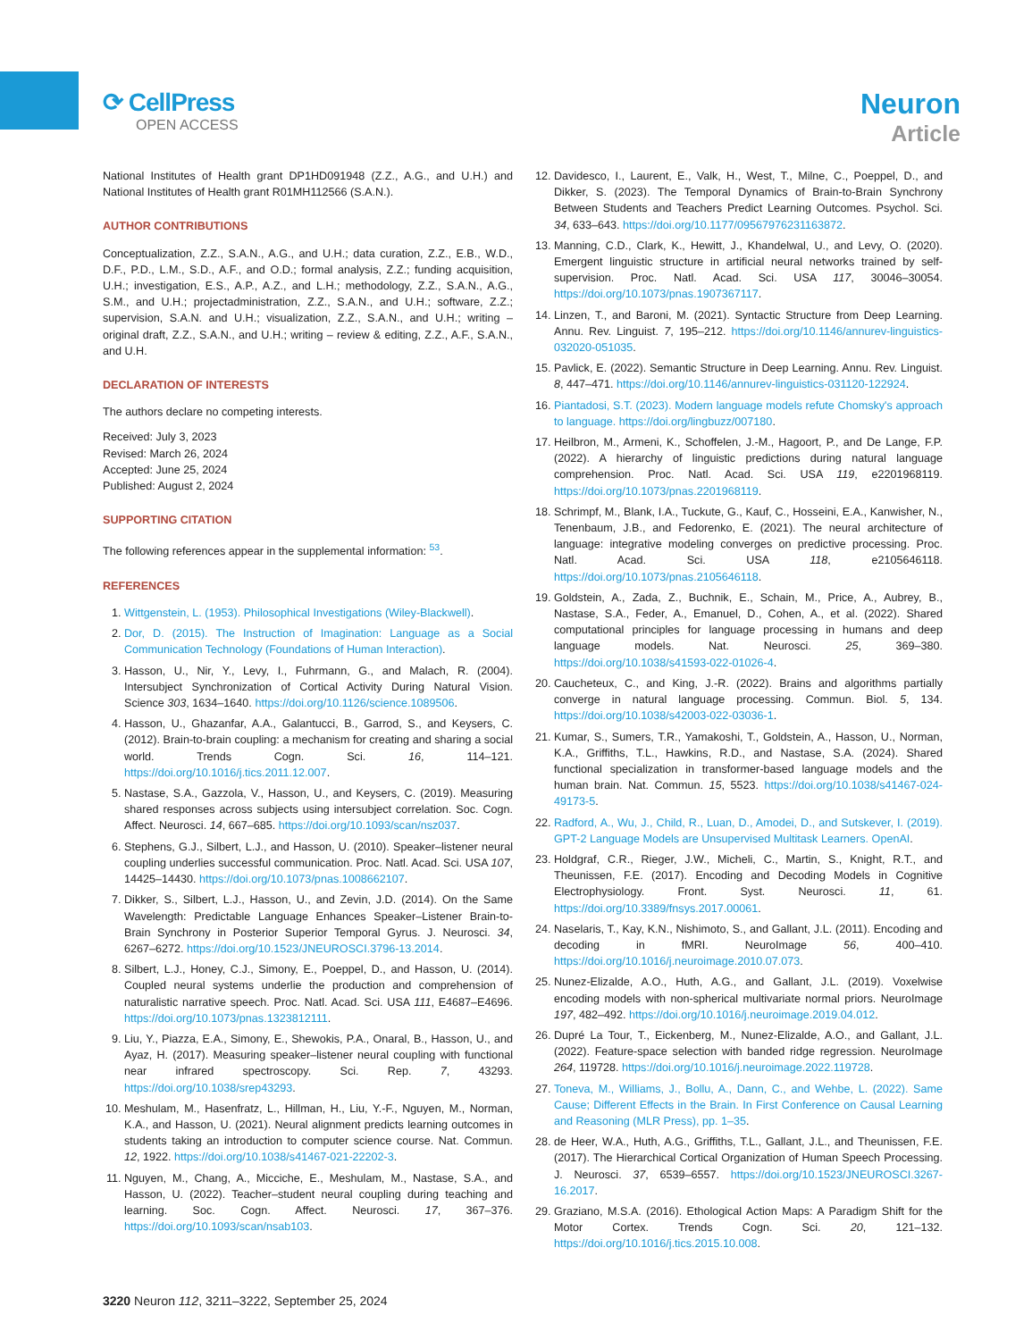⟳ CellPress
OPEN ACCESS
Neuron
Article
National Institutes of Health grant DP1HD091948 (Z.Z., A.G., and U.H.) and National Institutes of Health grant R01MH112566 (S.A.N.).
AUTHOR CONTRIBUTIONS
Conceptualization, Z.Z., S.A.N., A.G., and U.H.; data curation, Z.Z., E.B., W.D., D.F., P.D., L.M., S.D., A.F., and O.D.; formal analysis, Z.Z.; funding acquisition, U.H.; investigation, E.S., A.P., A.Z., and L.H.; methodology, Z.Z., S.A.N., A.G., S.M., and U.H.; projectadministration, Z.Z., S.A.N., and U.H.; software, Z.Z.; supervision, S.A.N. and U.H.; visualization, Z.Z., S.A.N., and U.H.; writing – original draft, Z.Z., S.A.N., and U.H.; writing – review & editing, Z.Z., A.F., S.A.N., and U.H.
DECLARATION OF INTERESTS
The authors declare no competing interests.
Received: July 3, 2023
Revised: March 26, 2024
Accepted: June 25, 2024
Published: August 2, 2024
SUPPORTING CITATION
The following references appear in the supplemental information: <sup>53</sup>.
REFERENCES
1. Wittgenstein, L. (1953). Philosophical Investigations (Wiley-Blackwell).
2. Dor, D. (2015). The Instruction of Imagination: Language as a Social Communication Technology (Foundations of Human Interaction).
3. Hasson, U., Nir, Y., Levy, I., Fuhrmann, G., and Malach, R. (2004). Intersubject Synchronization of Cortical Activity During Natural Vision. Science 303, 1634–1640. https://doi.org/10.1126/science.1089506.
4. Hasson, U., Ghazanfar, A.A., Galantucci, B., Garrod, S., and Keysers, C. (2012). Brain-to-brain coupling: a mechanism for creating and sharing a social world. Trends Cogn. Sci. 16, 114–121. https://doi.org/10.1016/j.tics.2011.12.007.
5. Nastase, S.A., Gazzola, V., Hasson, U., and Keysers, C. (2019). Measuring shared responses across subjects using intersubject correlation. Soc. Cogn. Affect. Neurosci. 14, 667–685. https://doi.org/10.1093/scan/nsz037.
6. Stephens, G.J., Silbert, L.J., and Hasson, U. (2010). Speaker–listener neural coupling underlies successful communication. Proc. Natl. Acad. Sci. USA 107, 14425–14430. https://doi.org/10.1073/pnas.1008662107.
7. Dikker, S., Silbert, L.J., Hasson, U., and Zevin, J.D. (2014). On the Same Wavelength: Predictable Language Enhances Speaker–Listener Brain-to-Brain Synchrony in Posterior Superior Temporal Gyrus. J. Neurosci. 34, 6267–6272. https://doi.org/10.1523/JNEUROSCI.3796-13.2014.
8. Silbert, L.J., Honey, C.J., Simony, E., Poeppel, D., and Hasson, U. (2014). Coupled neural systems underlie the production and comprehension of naturalistic narrative speech. Proc. Natl. Acad. Sci. USA 111, E4687–E4696. https://doi.org/10.1073/pnas.1323812111.
9. Liu, Y., Piazza, E.A., Simony, E., Shewokis, P.A., Onaral, B., Hasson, U., and Ayaz, H. (2017). Measuring speaker–listener neural coupling with functional near infrared spectroscopy. Sci. Rep. 7, 43293. https://doi.org/10.1038/srep43293.
10. Meshulam, M., Hasenfratz, L., Hillman, H., Liu, Y.-F., Nguyen, M., Norman, K.A., and Hasson, U. (2021). Neural alignment predicts learning outcomes in students taking an introduction to computer science course. Nat. Commun. 12, 1922. https://doi.org/10.1038/s41467-021-22202-3.
11. Nguyen, M., Chang, A., Micciche, E., Meshulam, M., Nastase, S.A., and Hasson, U. (2022). Teacher–student neural coupling during teaching and learning. Soc. Cogn. Affect. Neurosci. 17, 367–376. https://doi.org/10.1093/scan/nsab103.
12. Davidesco, I., Laurent, E., Valk, H., West, T., Milne, C., Poeppel, D., and Dikker, S. (2023). The Temporal Dynamics of Brain-to-Brain Synchrony Between Students and Teachers Predict Learning Outcomes. Psychol. Sci. 34, 633–643. https://doi.org/10.1177/09567976231163872.
13. Manning, C.D., Clark, K., Hewitt, J., Khandelwal, U., and Levy, O. (2020). Emergent linguistic structure in artificial neural networks trained by self-supervision. Proc. Natl. Acad. Sci. USA 117, 30046–30054. https://doi.org/10.1073/pnas.1907367117.
14. Linzen, T., and Baroni, M. (2021). Syntactic Structure from Deep Learning. Annu. Rev. Linguist. 7, 195–212. https://doi.org/10.1146/annurev-linguistics-032020-051035.
15. Pavlick, E. (2022). Semantic Structure in Deep Learning. Annu. Rev. Linguist. 8, 447–471. https://doi.org/10.1146/annurev-linguistics-031120-122924.
16. Piantadosi, S.T. (2023). Modern language models refute Chomsky's approach to language. https://doi.org/lingbuzz/007180.
17. Heilbron, M., Armeni, K., Schoffelen, J.-M., Hagoort, P., and De Lange, F.P. (2022). A hierarchy of linguistic predictions during natural language comprehension. Proc. Natl. Acad. Sci. USA 119, e2201968119. https://doi.org/10.1073/pnas.2201968119.
18. Schrimpf, M., Blank, I.A., Tuckute, G., Kauf, C., Hosseini, E.A., Kanwisher, N., Tenenbaum, J.B., and Fedorenko, E. (2021). The neural architecture of language: integrative modeling converges on predictive processing. Proc. Natl. Acad. Sci. USA 118, e2105646118. https://doi.org/10.1073/pnas.2105646118.
19. Goldstein, A., Zada, Z., Buchnik, E., Schain, M., Price, A., Aubrey, B., Nastase, S.A., Feder, A., Emanuel, D., Cohen, A., et al. (2022). Shared computational principles for language processing in humans and deep language models. Nat. Neurosci. 25, 369–380. https://doi.org/10.1038/s41593-022-01026-4.
20. Caucheteux, C., and King, J.-R. (2022). Brains and algorithms partially converge in natural language processing. Commun. Biol. 5, 134. https://doi.org/10.1038/s42003-022-03036-1.
21. Kumar, S., Sumers, T.R., Yamakoshi, T., Goldstein, A., Hasson, U., Norman, K.A., Griffiths, T.L., Hawkins, R.D., and Nastase, S.A. (2024). Shared functional specialization in transformer-based language models and the human brain. Nat. Commun. 15, 5523. https://doi.org/10.1038/s41467-024-49173-5.
22. Radford, A., Wu, J., Child, R., Luan, D., Amodei, D., and Sutskever, I. (2019). GPT-2 Language Models are Unsupervised Multitask Learners. OpenAI.
23. Holdgraf, C.R., Rieger, J.W., Micheli, C., Martin, S., Knight, R.T., and Theunissen, F.E. (2017). Encoding and Decoding Models in Cognitive Electrophysiology. Front. Syst. Neurosci. 11, 61. https://doi.org/10.3389/fnsys.2017.00061.
24. Naselaris, T., Kay, K.N., Nishimoto, S., and Gallant, J.L. (2011). Encoding and decoding in fMRI. NeuroImage 56, 400–410. https://doi.org/10.1016/j.neuroimage.2010.07.073.
25. Nunez-Elizalde, A.O., Huth, A.G., and Gallant, J.L. (2019). Voxelwise encoding models with non-spherical multivariate normal priors. NeuroImage 197, 482–492. https://doi.org/10.1016/j.neuroimage.2019.04.012.
26. Dupré La Tour, T., Eickenberg, M., Nunez-Elizalde, A.O., and Gallant, J.L. (2022). Feature-space selection with banded ridge regression. NeuroImage 264, 119728. https://doi.org/10.1016/j.neuroimage.2022.119728.
27. Toneva, M., Williams, J., Bollu, A., Dann, C., and Wehbe, L. (2022). Same Cause; Different Effects in the Brain. In First Conference on Causal Learning and Reasoning (MLR Press), pp. 1–35.
28. de Heer, W.A., Huth, A.G., Griffiths, T.L., Gallant, J.L., and Theunissen, F.E. (2017). The Hierarchical Cortical Organization of Human Speech Processing. J. Neurosci. 37, 6539–6557. https://doi.org/10.1523/JNEUROSCI.3267-16.2017.
29. Graziano, M.S.A. (2016). Ethological Action Maps: A Paradigm Shift for the Motor Cortex. Trends Cogn. Sci. 20, 121–132. https://doi.org/10.1016/j.tics.2015.10.008.
3220 Neuron 112, 3211–3222, September 25, 2024